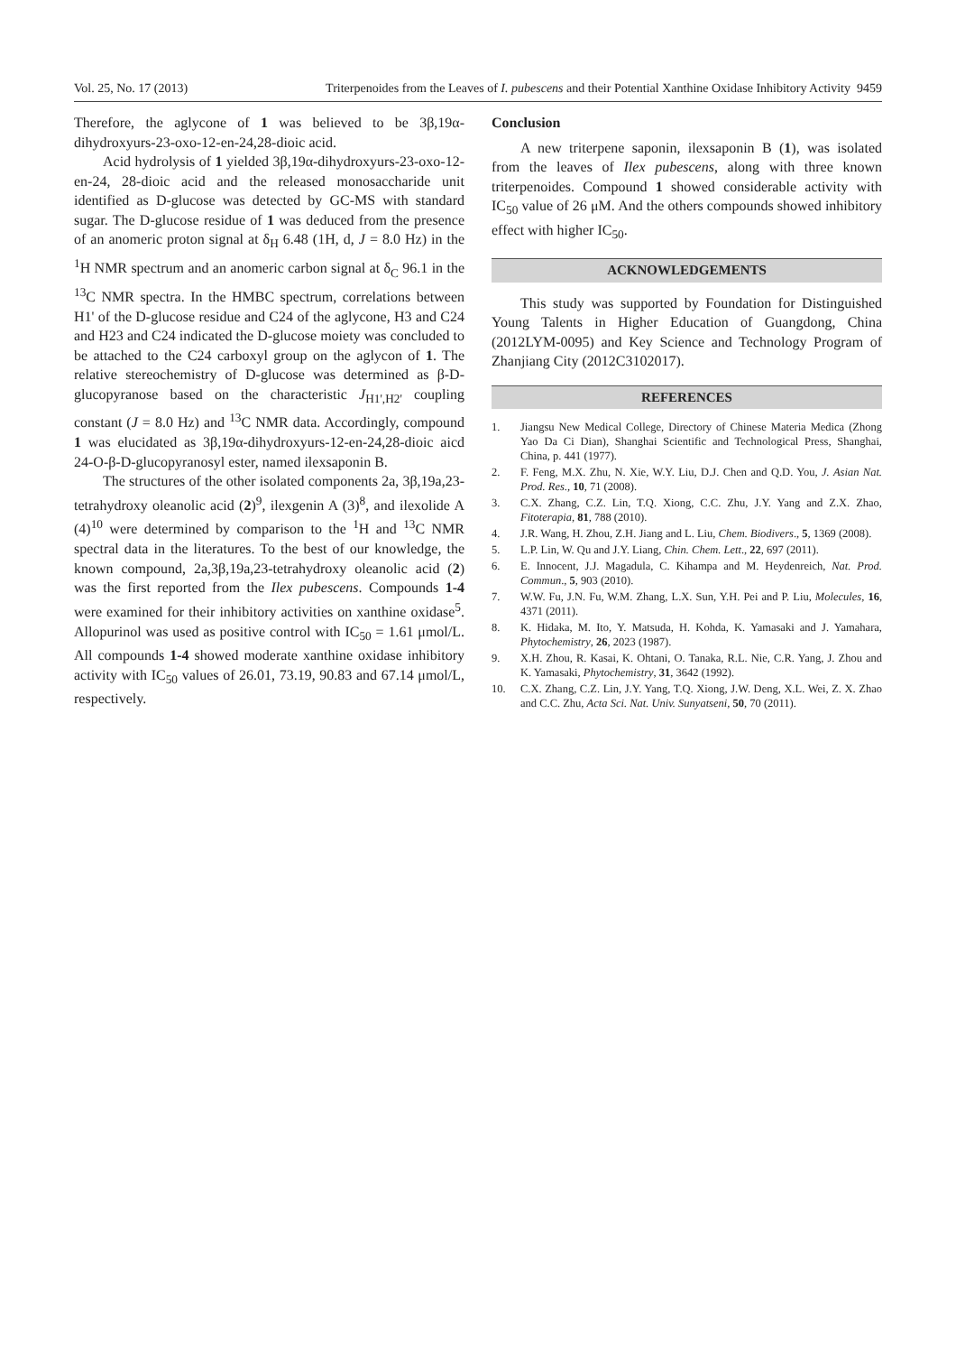Vol. 25, No. 17 (2013) Triterpenoides from the Leaves of I. pubescens and their Potential Xanthine Oxidase Inhibitory Activity 9459
Therefore, the aglycone of 1 was believed to be 3β,19α-dihydroxyurs-23-oxo-12-en-24,28-dioic acid.
Acid hydrolysis of 1 yielded 3β,19α-dihydroxyurs-23-oxo-12-en-24, 28-dioic acid and the released monosaccharide unit identified as D-glucose was detected by GC-MS with standard sugar. The D-glucose residue of 1 was deduced from the presence of an anomeric proton signal at δ<sub>H</sub> 6.48 (1H, d, J = 8.0 Hz) in the <sup>1</sup>H NMR spectrum and an anomeric carbon signal at δ<sub>C</sub> 96.1 in the <sup>13</sup>C NMR spectra. In the HMBC spectrum, correlations between H1' of the D-glucose residue and C24 of the aglycone, H3 and C24 and H23 and C24 indicated the D-glucose moiety was concluded to be attached to the C24 carboxyl group on the aglycon of 1. The relative stereochemistry of D-glucose was determined as β-D-glucopyranose based on the characteristic J<sub>H1',H2'</sub> coupling constant (J = 8.0 Hz) and <sup>13</sup>C NMR data. Accordingly, compound 1 was elucidated as 3β,19α-dihydroxyurs-12-en-24,28-dioic aicd 24-O-β-D-glucopyranosyl ester, named ilexsaponin B.
The structures of the other isolated components 2a, 3β,19a,23-tetrahydroxy oleanolic acid (2)<sup>9</sup>, ilexgenin A (3)<sup>8</sup>, and ilexolide A (4)<sup>10</sup> were determined by comparison to the <sup>1</sup>H and <sup>13</sup>C NMR spectral data in the literatures. To the best of our knowledge, the known compound, 2a,3β,19a,23-tetrahydroxy oleanolic acid (2) was the first reported from the Ilex pubescens. Compounds 1-4 were examined for their inhibitory activities on xanthine oxidase<sup>5</sup>. Allopurinol was used as positive control with IC<sub>50</sub> = 1.61 μmol/L. All compounds 1-4 showed moderate xanthine oxidase inhibitory activity with IC<sub>50</sub> values of 26.01, 73.19, 90.83 and 67.14 μmol/L, respectively.
Conclusion
A new triterpene saponin, ilexsaponin B (1), was isolated from the leaves of Ilex pubescens, along with three known triterpenoides. Compound 1 showed considerable activity with IC<sub>50</sub> value of 26 μM. And the others compounds showed inhibitory effect with higher IC<sub>50</sub>.
ACKNOWLEDGEMENTS
This study was supported by Foundation for Distinguished Young Talents in Higher Education of Guangdong, China (2012LYM-0095) and Key Science and Technology Program of Zhanjiang City (2012C3102017).
REFERENCES
1. Jiangsu New Medical College, Directory of Chinese Materia Medica (Zhong Yao Da Ci Dian), Shanghai Scientific and Technological Press, Shanghai, China, p. 441 (1977).
2. F. Feng, M.X. Zhu, N. Xie, W.Y. Liu, D.J. Chen and Q.D. You, J. Asian Nat. Prod. Res., 10, 71 (2008).
3. C.X. Zhang, C.Z. Lin, T.Q. Xiong, C.C. Zhu, J.Y. Yang and Z.X. Zhao, Fitoterapia, 81, 788 (2010).
4. J.R. Wang, H. Zhou, Z.H. Jiang and L. Liu, Chem. Biodivers., 5, 1369 (2008).
5. L.P. Lin, W. Qu and J.Y. Liang, Chin. Chem. Lett., 22, 697 (2011).
6. E. Innocent, J.J. Magadula, C. Kihampa and M. Heydenreich, Nat. Prod. Commun., 5, 903 (2010).
7. W.W. Fu, J.N. Fu, W.M. Zhang, L.X. Sun, Y.H. Pei and P. Liu, Molecules, 16, 4371 (2011).
8. K. Hidaka, M. Ito, Y. Matsuda, H. Kohda, K. Yamasaki and J. Yamahara, Phytochemistry, 26, 2023 (1987).
9. X.H. Zhou, R. Kasai, K. Ohtani, O. Tanaka, R.L. Nie, C.R. Yang, J. Zhou and K. Yamasaki, Phytochemistry, 31, 3642 (1992).
10. C.X. Zhang, C.Z. Lin, J.Y. Yang, T.Q. Xiong, J.W. Deng, X.L. Wei, Z. X. Zhao and C.C. Zhu, Acta Sci. Nat. Univ. Sunyatseni, 50, 70 (2011).